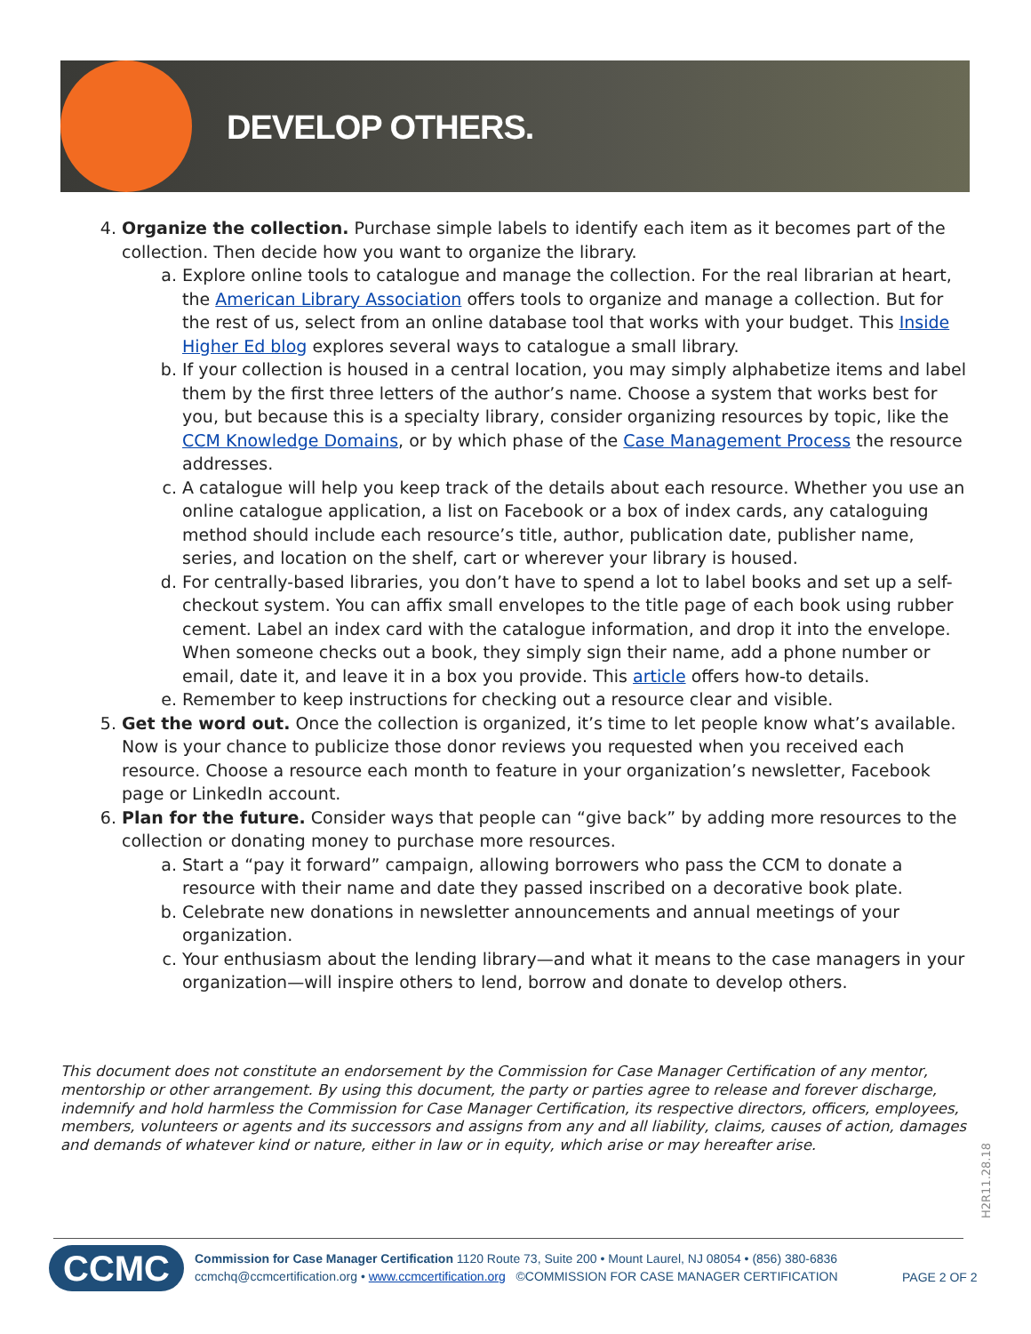DEVELOP OTHERS.
4. Organize the collection. Purchase simple labels to identify each item as it becomes part of the collection. Then decide how you want to organize the library.
a. Explore online tools to catalogue and manage the collection. For the real librarian at heart, the American Library Association offers tools to organize and manage a collection. But for the rest of us, select from an online database tool that works with your budget. This Inside Higher Ed blog explores several ways to catalogue a small library.
b. If your collection is housed in a central location, you may simply alphabetize items and label them by the first three letters of the author’s name. Choose a system that works best for you, but because this is a specialty library, consider organizing resources by topic, like the CCM Knowledge Domains, or by which phase of the Case Management Process the resource addresses.
c. A catalogue will help you keep track of the details about each resource. Whether you use an online catalogue application, a list on Facebook or a box of index cards, any cataloguing method should include each resource’s title, author, publication date, publisher name, series, and location on the shelf, cart or wherever your library is housed.
d. For centrally-based libraries, you don’t have to spend a lot to label books and set up a self-checkout system. You can affix small envelopes to the title page of each book using rubber cement. Label an index card with the catalogue information, and drop it into the envelope. When someone checks out a book, they simply sign their name, add a phone number or email, date it, and leave it in a box you provide. This article offers how-to details.
e. Remember to keep instructions for checking out a resource clear and visible.
5. Get the word out. Once the collection is organized, it’s time to let people know what’s available. Now is your chance to publicize those donor reviews you requested when you received each resource. Choose a resource each month to feature in your organization’s newsletter, Facebook page or LinkedIn account.
6. Plan for the future. Consider ways that people can “give back” by adding more resources to the collection or donating money to purchase more resources.
a. Start a “pay it forward” campaign, allowing borrowers who pass the CCM to donate a resource with their name and date they passed inscribed on a decorative book plate.
b. Celebrate new donations in newsletter announcements and annual meetings of your organization.
c. Your enthusiasm about the lending library—and what it means to the case managers in your organization—will inspire others to lend, borrow and donate to develop others.
This document does not constitute an endorsement by the Commission for Case Manager Certification of any mentor, mentorship or other arrangement. By using this document, the party or parties agree to release and forever discharge, indemnify and hold harmless the Commission for Case Manager Certification, its respective directors, officers, employees, members, volunteers or agents and its successors and assigns from any and all liability, claims, causes of action, damages and demands of whatever kind or nature, either in law or in equity, which arise or may hereafter arise.
H2R11.28.18
CCMC
Commission for Case Manager Certification 1120 Route 73, Suite 200 • Mount Laurel, NJ 08054 • (856) 380-6836
ccmchq@ccmcertification.org • www.ccmcertification.org ©COMMISSION FOR CASE MANAGER CERTIFICATION
PAGE 2 OF 2